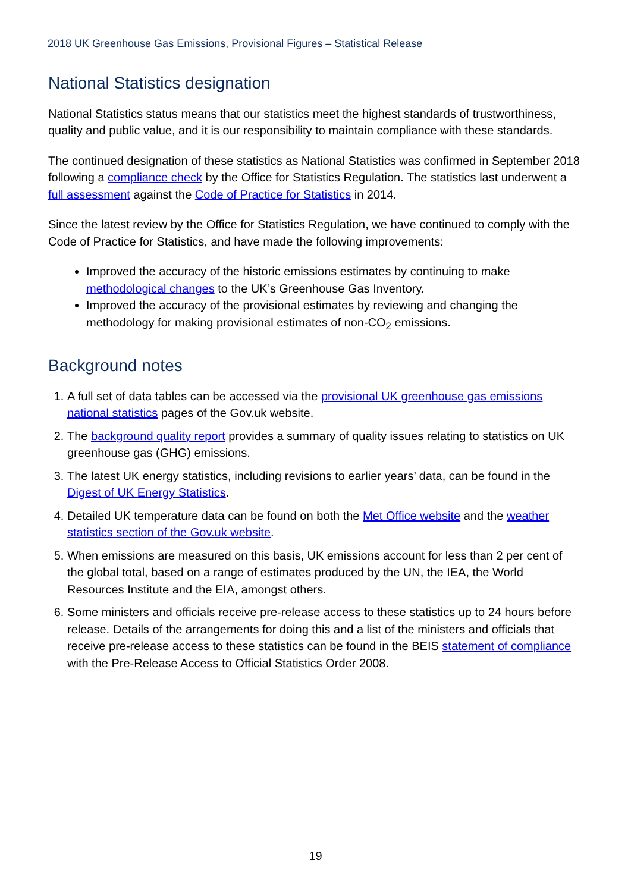2018 UK Greenhouse Gas Emissions, Provisional Figures – Statistical Release
National Statistics designation
National Statistics status means that our statistics meet the highest standards of trustworthiness, quality and public value, and it is our responsibility to maintain compliance with these standards.
The continued designation of these statistics as National Statistics was confirmed in September 2018 following a compliance check by the Office for Statistics Regulation. The statistics last underwent a full assessment against the Code of Practice for Statistics in 2014.
Since the latest review by the Office for Statistics Regulation, we have continued to comply with the Code of Practice for Statistics, and have made the following improvements:
Improved the accuracy of the historic emissions estimates by continuing to make methodological changes to the UK’s Greenhouse Gas Inventory.
Improved the accuracy of the provisional estimates by reviewing and changing the methodology for making provisional estimates of non-CO<sub>2</sub> emissions.
Background notes
1. A full set of data tables can be accessed via the provisional UK greenhouse gas emissions national statistics pages of the Gov.uk website.
2. The background quality report provides a summary of quality issues relating to statistics on UK greenhouse gas (GHG) emissions.
3. The latest UK energy statistics, including revisions to earlier years’ data, can be found in the Digest of UK Energy Statistics.
4. Detailed UK temperature data can be found on both the Met Office website and the weather statistics section of the Gov.uk website.
5. When emissions are measured on this basis, UK emissions account for less than 2 per cent of the global total, based on a range of estimates produced by the UN, the IEA, the World Resources Institute and the EIA, amongst others.
6. Some ministers and officials receive pre-release access to these statistics up to 24 hours before release. Details of the arrangements for doing this and a list of the ministers and officials that receive pre-release access to these statistics can be found in the BEIS statement of compliance with the Pre-Release Access to Official Statistics Order 2008.
19